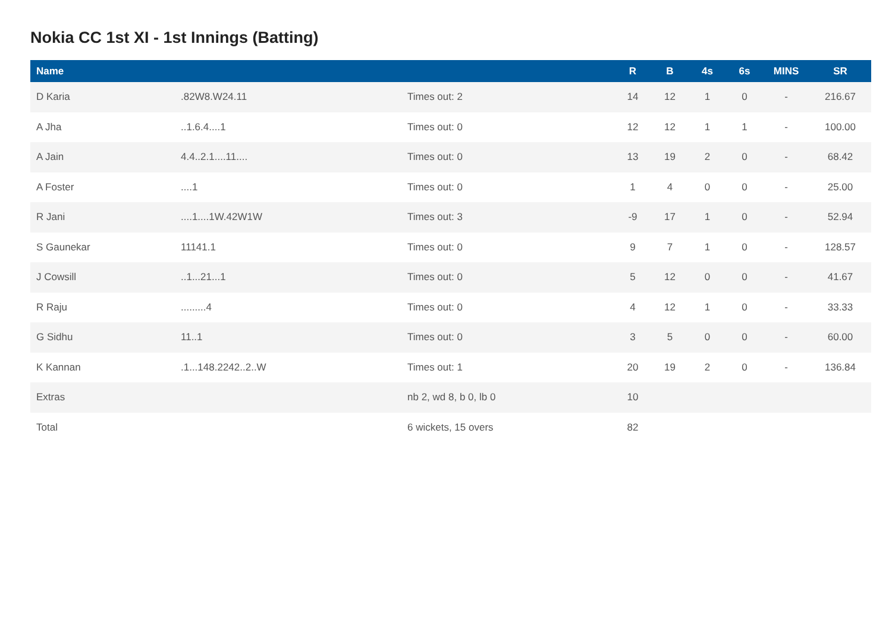Nokia CC 1st XI - 1st Innings (Batting)
| Name | | | R | B | 4s | 6s | MINS | SR |
| --- | --- | --- | --- | --- | --- | --- | --- | --- |
| D Karia | .82W8.W24.11 | Times out: 2 | 14 | 12 | 1 | 0 | - | 216.67 |
| A Jha | ..1.6.4....1 | Times out: 0 | 12 | 12 | 1 | 1 | - | 100.00 |
| A Jain | 4.4..2.1....11.... | Times out: 0 | 13 | 19 | 2 | 0 | - | 68.42 |
| A Foster | ....1 | Times out: 0 | 1 | 4 | 0 | 0 | - | 25.00 |
| R Jani | ....1....1W.42W1W | Times out: 3 | -9 | 17 | 1 | 0 | - | 52.94 |
| S Gaunekar | 11141.1 | Times out: 0 | 9 | 7 | 1 | 0 | - | 128.57 |
| J Cowsill | ..1...21...1 | Times out: 0 | 5 | 12 | 0 | 0 | - | 41.67 |
| R Raju | .........4 | Times out: 0 | 4 | 12 | 1 | 0 | - | 33.33 |
| G Sidhu | 11..1 | Times out: 0 | 3 | 5 | 0 | 0 | - | 60.00 |
| K Kannan | .1...148.2242..2..W | Times out: 1 | 20 | 19 | 2 | 0 | - | 136.84 |
| Extras | | nb 2, wd 8, b 0, lb 0 | 10 | | | | | |
| Total | | 6 wickets, 15 overs | 82 | | | | | |